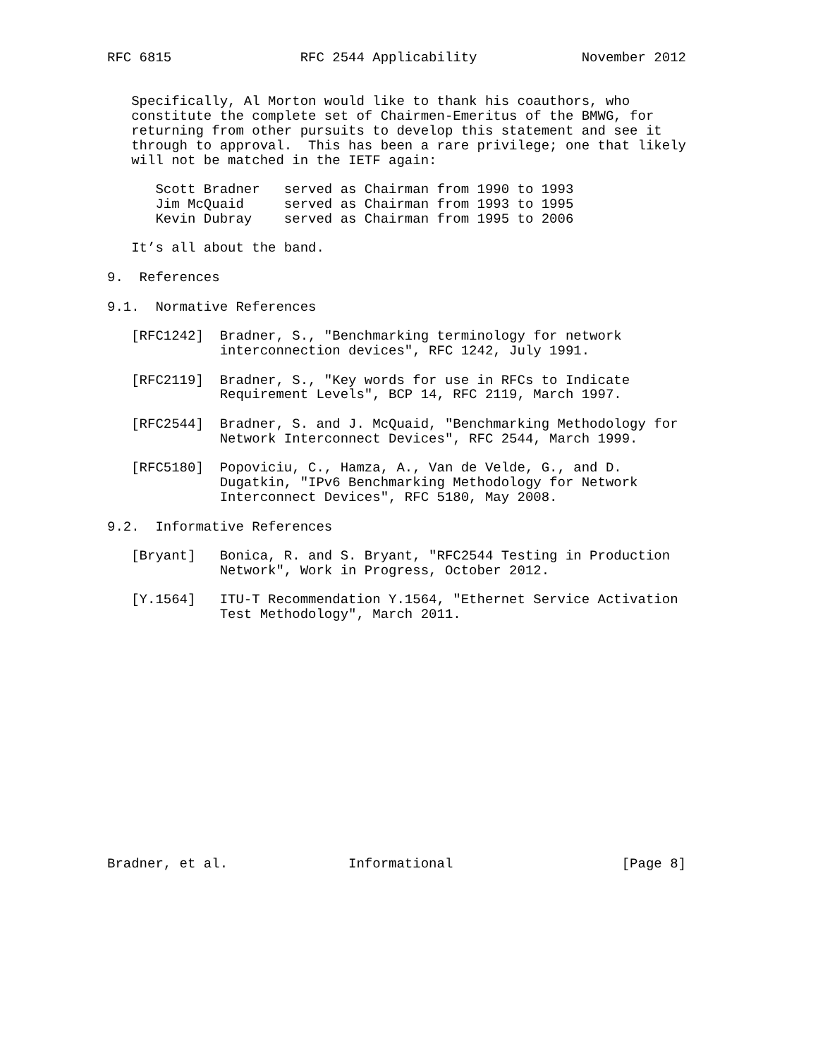RFC 6815                RFC 2544 Applicability             November 2012


   Specifically, Al Morton would like to thank his coauthors, who
   constitute the complete set of Chairmen-Emeritus of the BMWG, for
   returning from other pursuits to develop this statement and see it
   through to approval.  This has been a rare privilege; one that likely
   will not be matched in the IETF again:

      Scott Bradner   served as Chairman from 1990 to 1993
      Jim McQuaid     served as Chairman from 1993 to 1995
      Kevin Dubray    served as Chairman from 1995 to 2006

   It’s all about the band.

9.  References

9.1.  Normative References

   [RFC1242]  Bradner, S., "Benchmarking terminology for network
              interconnection devices", RFC 1242, July 1991.

   [RFC2119]  Bradner, S., "Key words for use in RFCs to Indicate
              Requirement Levels", BCP 14, RFC 2119, March 1997.

   [RFC2544]  Bradner, S. and J. McQuaid, "Benchmarking Methodology for
              Network Interconnect Devices", RFC 2544, March 1999.

   [RFC5180]  Popoviciu, C., Hamza, A., Van de Velde, G., and D.
              Dugatkin, "IPv6 Benchmarking Methodology for Network
              Interconnect Devices", RFC 5180, May 2008.

9.2.  Informative References

   [Bryant]   Bonica, R. and S. Bryant, "RFC2544 Testing in Production
              Network", Work in Progress, October 2012.

   [Y.1564]   ITU-T Recommendation Y.1564, "Ethernet Service Activation
              Test Methodology", March 2011.
















Bradner, et al.               Informational                     [Page 8]